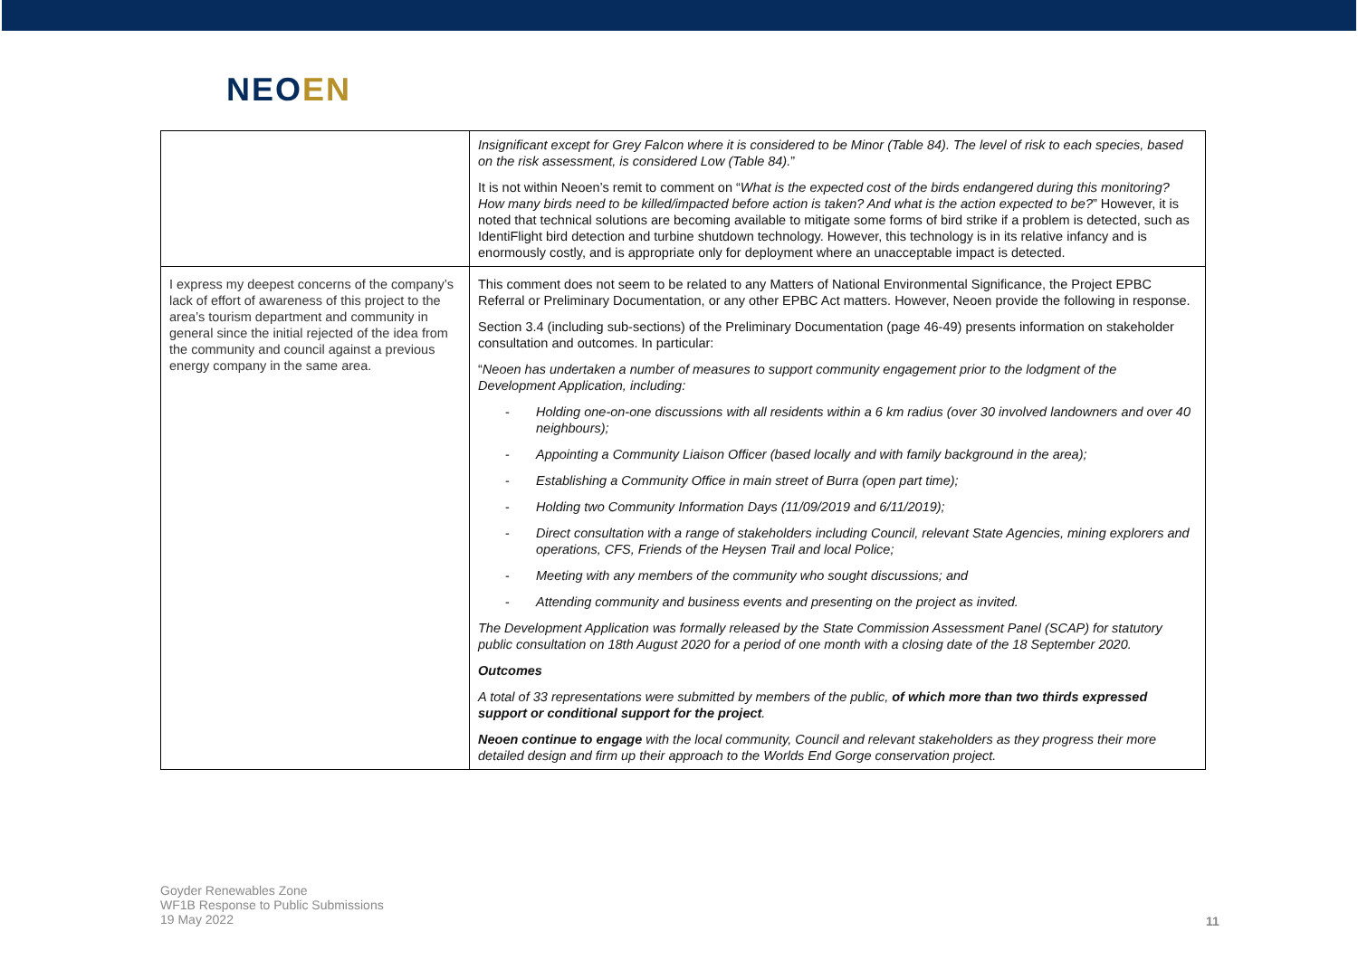NEOEN
| | Insignificant except for Grey Falcon where it is considered to be Minor (Table 84). The level of risk to each species, based on the risk assessment, is considered Low (Table 84). ” It is not within Neoen’s remit to comment on “ What is the expected cost of the birds endangered during this monitoring? How many birds need to be killed/impacted before action is taken? And what is the action expected to be? ” However, it is noted that technical solutions are becoming available to mitigate some forms of bird strike if a problem is detected, such as IdentiFlight bird detection and turbine shutdown technology. However, this technology is in its relative infancy and is enormously costly, and is appropriate only for deployment where an unacceptable impact is detected. |
| I express my deepest concerns of the company’s lack of effort of awareness of this project to the area’s tourism department and community in general since the initial rejected of the idea from the community and council against a previous energy company in the same area. | This comment does not seem to be related to any Matters of National Environmental Significance, the Project EPBC Referral or Preliminary Documentation, or any other EPBC Act matters. However, Neoen provide the following in response. Section 3.4 (including sub-sections) of the Preliminary Documentation (page 46-49) presents information on stakeholder consultation and outcomes. In particular: “ Neoen has undertaken a number of measures to support community engagement prior to the lodgment of the Development Application, including: - Holding one-on-one discussions with all residents within a 6 km radius (over 30 involved landowners and over 40 neighbours); - Appointing a Community Liaison Officer (based locally and with family background in the area); - Establishing a Community Office in main street of Burra (open part time); - Holding two Community Information Days (11/09/2019 and 6/11/2019); - Direct consultation with a range of stakeholders including Council, relevant State Agencies, mining explorers and operations, CFS, Friends of the Heysen Trail and local Police; - Meeting with any members of the community who sought discussions; and - Attending community and business events and presenting on the project as invited. The Development Application was formally released by the State Commission Assessment Panel (SCAP) for statutory public consultation on 18th August 2020 for a period of one month with a closing date of the 18 September 2020. Outcomes A total of 33 representations were submitted by members of the public, of which more than two thirds expressed support or conditional support for the project . Neoen continue to engage with the local community, Council and relevant stakeholders as they progress their more detailed design and firm up their approach to the Worlds End Gorge conservation project. |
Goyder Renewables Zone
WF1B Response to Public Submissions
19 May 2022
11